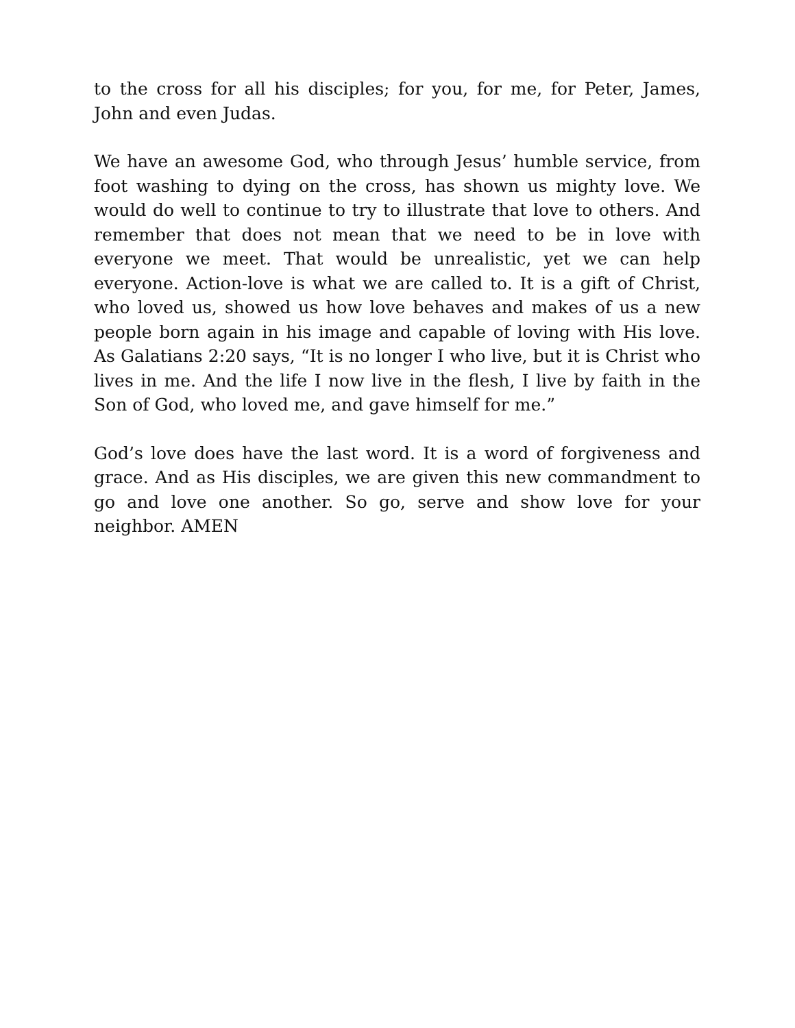to the cross for all his disciples; for you, for me, for Peter, James, John and even Judas.
We have an awesome God, who through Jesus’ humble service, from foot washing to dying on the cross, has shown us mighty love. We would do well to continue to try to illustrate that love to others. And remember that does not mean that we need to be in love with everyone we meet. That would be unrealistic, yet we can help everyone. Action-love is what we are called to. It is a gift of Christ, who loved us, showed us how love behaves and makes of us a new people born again in his image and capable of loving with His love. As Galatians 2:20 says, “It is no longer I who live, but it is Christ who lives in me. And the life I now live in the flesh, I live by faith in the Son of God, who loved me, and gave himself for me.”
God’s love does have the last word. It is a word of forgiveness and grace. And as His disciples, we are given this new commandment to go and love one another. So go, serve and show love for your neighbor. AMEN